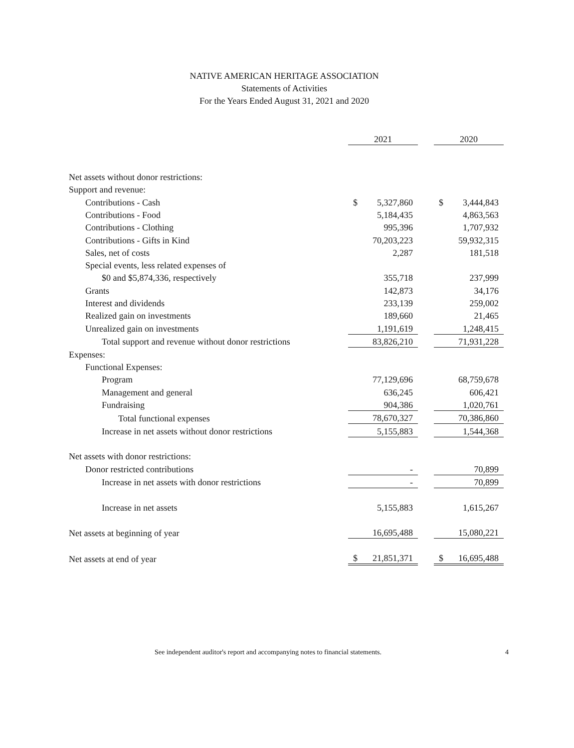NATIVE AMERICAN HERITAGE ASSOCIATION
Statements of Activities
For the Years Ended August 31, 2021 and 2020
| | 2021 | | 2020 |
| Net assets without donor restrictions: | | | |
| Support and revenue: | | | |
| Contributions - Cash | $ 5,327,860 | | $ 3,444,843 |
| Contributions - Food | 5,184,435 | | 4,863,563 |
| Contributions - Clothing | 995,396 | | 1,707,932 |
| Contributions - Gifts in Kind | 70,203,223 | | 59,932,315 |
| Sales, net of costs | 2,287 | | 181,518 |
| Special events, less related expenses of | | | |
| $0 and $5,874,336, respectively | 355,718 | | 237,999 |
| Grants | 142,873 | | 34,176 |
| Interest and dividends | 233,139 | | 259,002 |
| Realized gain on investments | 189,660 | | 21,465 |
| Unrealized gain on investments | 1,191,619 | | 1,248,415 |
| Total support and revenue without donor restrictions | 83,826,210 | | 71,931,228 |
| Expenses: | | | |
| Functional Expenses: | | | |
| Program | 77,129,696 | | 68,759,678 |
| Management and general | 636,245 | | 606,421 |
| Fundraising | 904,386 | | 1,020,761 |
| Total functional expenses | 78,670,327 | | 70,386,860 |
| Increase in net assets without donor restrictions | 5,155,883 | | 1,544,368 |
| Net assets with donor restrictions: | | | |
| Donor restricted contributions | - | | 70,899 |
| Increase in net assets with donor restrictions | - | | 70,899 |
| Increase in net assets | 5,155,883 | | 1,615,267 |
| Net assets at beginning of year | 16,695,488 | | 15,080,221 |
| Net assets at end of year | $ 21,851,371 | | $ 16,695,488 |
See independent auditor's report and accompanying notes to financial statements.
4